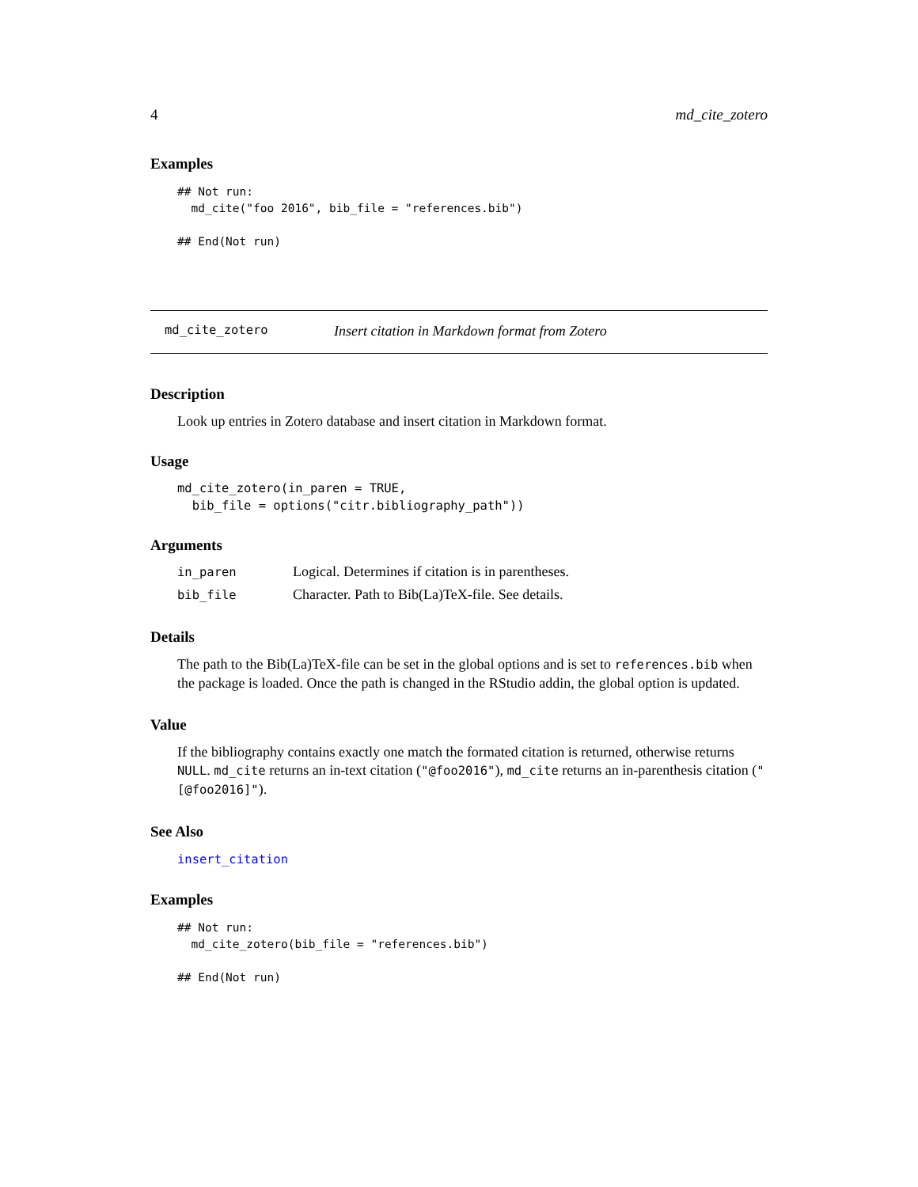4 md_cite_zotero
Examples
## Not run:
  md_cite("foo 2016", bib_file = "references.bib")

## End(Not run)
md_cite_zotero Insert citation in Markdown format from Zotero
Description
Look up entries in Zotero database and insert citation in Markdown format.
Usage
md_cite_zotero(in_paren = TRUE,
  bib_file = options("citr.bibliography_path"))
Arguments
| in_paren | Logical. Determines if citation is in parentheses. |
| bib_file | Character. Path to Bib(La)TeX-file. See details. |
Details
The path to the Bib(La)TeX-file can be set in the global options and is set to references.bib when the package is loaded. Once the path is changed in the RStudio addin, the global option is updated.
Value
If the bibliography contains exactly one match the formated citation is returned, otherwise returns NULL. md_cite returns an in-text citation ("@foo2016"), md_cite returns an in-parenthesis citation ("[@foo2016]").
See Also
insert_citation
Examples
## Not run:
  md_cite_zotero(bib_file = "references.bib")

## End(Not run)